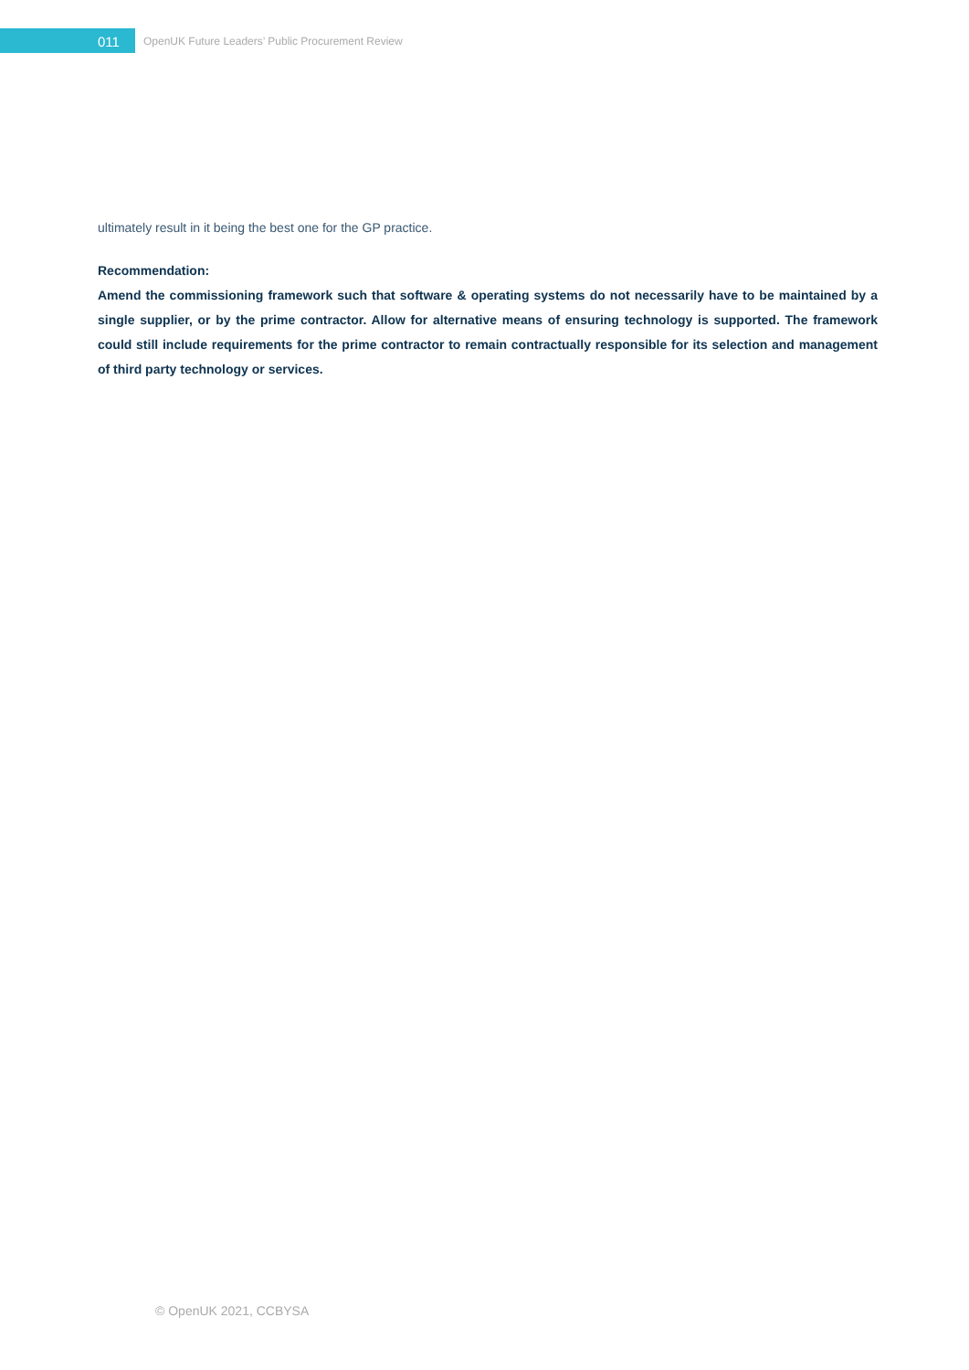011
OpenUK Future Leaders’ Public Procurement Review
ultimately result in it being the best one for the GP practice.
Recommendation:
Amend the commissioning framework such that software & operating systems do not necessarily have to be maintained by a single supplier, or by the prime contractor. Allow for alternative means of ensuring technology is supported. The framework could still include requirements for the prime contractor to remain contractually responsible for its selection and management of third party technology or services.
© OpenUK 2021, CCBYSA